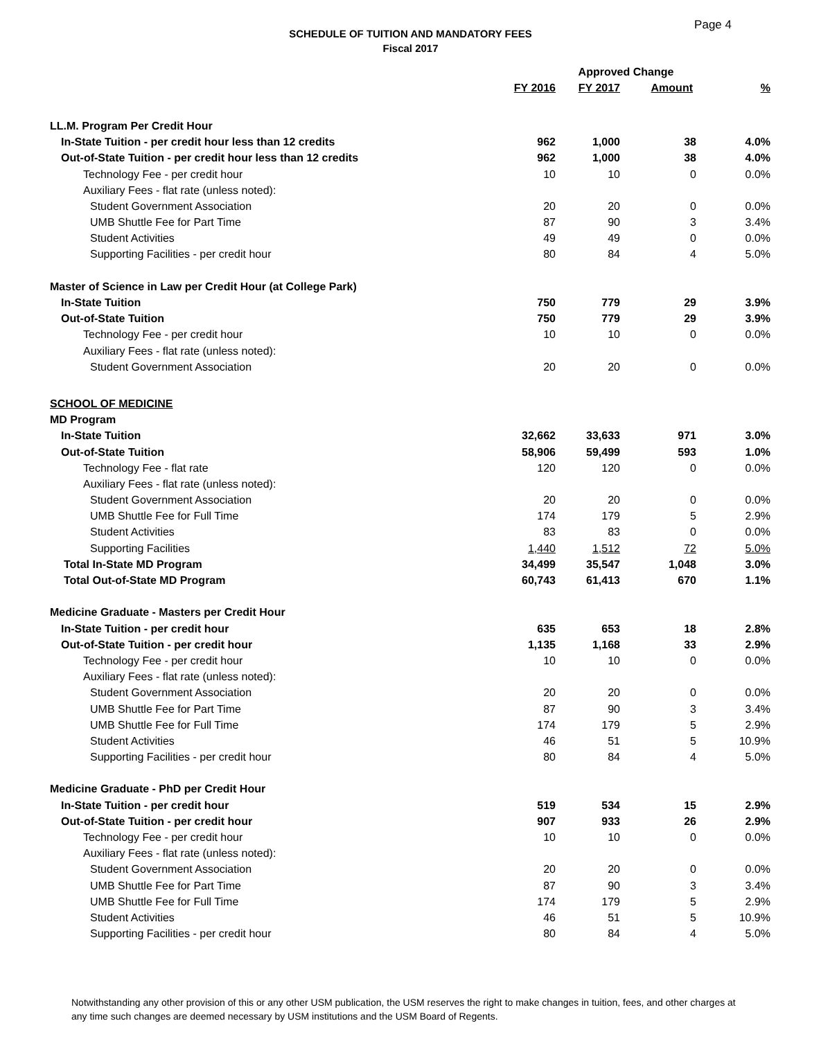Page 4
SCHEDULE OF TUITION AND MANDATORY FEES
Fiscal 2017
| | | Approved Change | | |
| --- | --- | --- | --- | --- |
| | FY 2016 | FY 2017 | Amount | % |
| LL.M. Program Per Credit Hour | | | | |
| In-State Tuition - per credit hour less than 12 credits | 962 | 1,000 | 38 | 4.0% |
| Out-of-State Tuition - per credit hour less than 12 credits | 962 | 1,000 | 38 | 4.0% |
| Technology Fee - per credit hour | 10 | 10 | 0 | 0.0% |
| Auxiliary Fees - flat rate (unless noted): | | | | |
| Student Government Association | 20 | 20 | 0 | 0.0% |
| UMB Shuttle Fee for Part Time | 87 | 90 | 3 | 3.4% |
| Student Activities | 49 | 49 | 0 | 0.0% |
| Supporting Facilities - per credit hour | 80 | 84 | 4 | 5.0% |
| Master of Science in Law per Credit Hour (at College Park) | | | | |
| In-State Tuition | 750 | 779 | 29 | 3.9% |
| Out-of-State Tuition | 750 | 779 | 29 | 3.9% |
| Technology Fee - per credit hour | 10 | 10 | 0 | 0.0% |
| Auxiliary Fees - flat rate (unless noted): | | | | |
| Student Government Association | 20 | 20 | 0 | 0.0% |
| SCHOOL OF MEDICINE | | | | |
| MD Program | | | | |
| In-State Tuition | 32,662 | 33,633 | 971 | 3.0% |
| Out-of-State Tuition | 58,906 | 59,499 | 593 | 1.0% |
| Technology Fee - flat rate | 120 | 120 | 0 | 0.0% |
| Auxiliary Fees - flat rate (unless noted): | | | | |
| Student Government Association | 20 | 20 | 0 | 0.0% |
| UMB Shuttle Fee for Full Time | 174 | 179 | 5 | 2.9% |
| Student Activities | 83 | 83 | 0 | 0.0% |
| Supporting Facilities | 1,440 | 1,512 | 72 | 5.0% |
| Total In-State MD Program | 34,499 | 35,547 | 1,048 | 3.0% |
| Total Out-of-State MD Program | 60,743 | 61,413 | 670 | 1.1% |
| Medicine Graduate - Masters per Credit Hour | | | | |
| In-State Tuition - per credit hour | 635 | 653 | 18 | 2.8% |
| Out-of-State Tuition - per credit hour | 1,135 | 1,168 | 33 | 2.9% |
| Technology Fee - per credit hour | 10 | 10 | 0 | 0.0% |
| Auxiliary Fees - flat rate (unless noted): | | | | |
| Student Government Association | 20 | 20 | 0 | 0.0% |
| UMB Shuttle Fee for Part Time | 87 | 90 | 3 | 3.4% |
| UMB Shuttle Fee for Full Time | 174 | 179 | 5 | 2.9% |
| Student Activities | 46 | 51 | 5 | 10.9% |
| Supporting Facilities - per credit hour | 80 | 84 | 4 | 5.0% |
| Medicine Graduate - PhD per Credit Hour | | | | |
| In-State Tuition - per credit hour | 519 | 534 | 15 | 2.9% |
| Out-of-State Tuition - per credit hour | 907 | 933 | 26 | 2.9% |
| Technology Fee - per credit hour | 10 | 10 | 0 | 0.0% |
| Auxiliary Fees - flat rate (unless noted): | | | | |
| Student Government Association | 20 | 20 | 0 | 0.0% |
| UMB Shuttle Fee for Part Time | 87 | 90 | 3 | 3.4% |
| UMB Shuttle Fee for Full Time | 174 | 179 | 5 | 2.9% |
| Student Activities | 46 | 51 | 5 | 10.9% |
| Supporting Facilities - per credit hour | 80 | 84 | 4 | 5.0% |
Notwithstanding any other provision of this or any other USM publication, the USM reserves the right to make changes in tuition, fees, and other charges at any time such changes are deemed necessary by USM institutions and the USM Board of Regents.